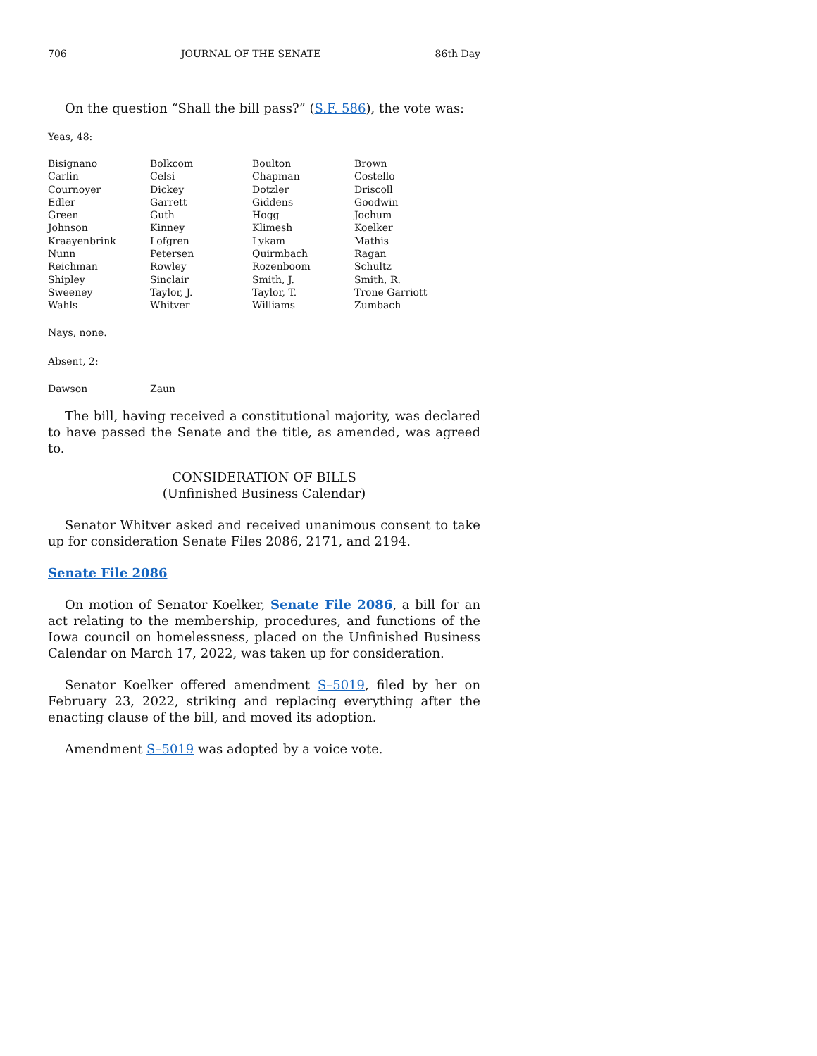706 JOURNAL OF THE SENATE 86th Day
On the question “Shall the bill pass?” (S.F. 586), the vote was:
Yeas, 48:
| Bisignano | Bolkcom | Boulton | Brown |
| Carlin | Celsi | Chapman | Costello |
| Cournoyer | Dickey | Dotzler | Driscoll |
| Edler | Garrett | Giddens | Goodwin |
| Green | Guth | Hogg | Jochum |
| Johnson | Kinney | Klimesh | Koelker |
| Kraayenbrink | Lofgren | Lykam | Mathis |
| Nunn | Petersen | Quirmbach | Ragan |
| Reichman | Rowley | Rozenboom | Schultz |
| Shipley | Sinclair | Smith, J. | Smith, R. |
| Sweeney | Taylor, J. | Taylor, T. | Trone Garriott |
| Wahls | Whitver | Williams | Zumbach |
Nays, none.
Absent, 2:
| Dawson | Zaun |
The bill, having received a constitutional majority, was declared to have passed the Senate and the title, as amended, was agreed to.
CONSIDERATION OF BILLS
(Unfinished Business Calendar)
Senator Whitver asked and received unanimous consent to take up for consideration Senate Files 2086, 2171, and 2194.
Senate File 2086
On motion of Senator Koelker, Senate File 2086, a bill for an act relating to the membership, procedures, and functions of the Iowa council on homelessness, placed on the Unfinished Business Calendar on March 17, 2022, was taken up for consideration.
Senator Koelker offered amendment S–5019, filed by her on February 23, 2022, striking and replacing everything after the enacting clause of the bill, and moved its adoption.
Amendment S–5019 was adopted by a voice vote.